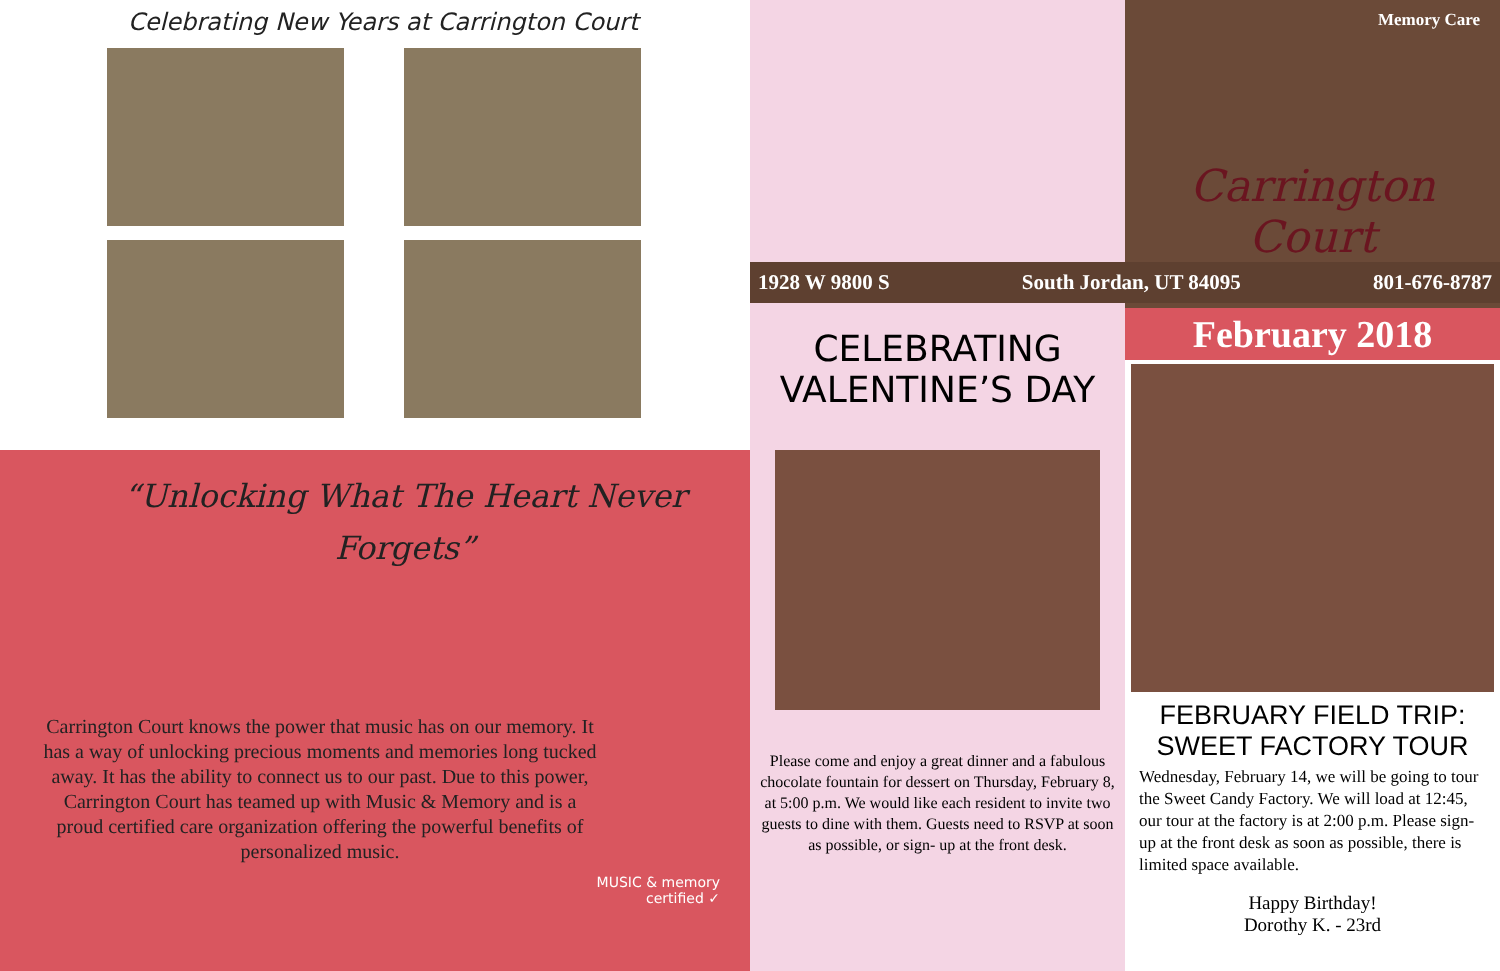Celebrating New Years at Carrington Court
“Unlocking What The Heart Never Forgets”
Carrington Court knows the power that music has on our memory. It has a way of unlocking precious moments and memories long tucked away. It has the ability to connect us to our past. Due to this power, Carrington Court has teamed up with Music & Memory and is a proud certified care organization offering the powerful benefits of personalized music.
MUSIC & memory
certified ✓
CELEBRATING VALENTINE’S DAY
Please come and enjoy a great dinner and a fabulous chocolate fountain for dessert on Thursday, February 8, at 5:00 p.m. We would like each resident to invite two guests to dine with them. Guests need to RSVP at soon as possible, or sign- up at the front desk.
Memory Care
Carrington Court
1928 W 9800 S South Jordan, UT 84095 801-676-8787
February 2018
FEBRUARY FIELD TRIP:
SWEET FACTORY TOUR
Wednesday, February 14, we will be going to tour the Sweet Candy Factory. We will load at 12:45, our tour at the factory is at 2:00 p.m. Please sign-up at the front desk as soon as possible, there is limited space available.
Happy Birthday!
Dorothy K. - 23rd